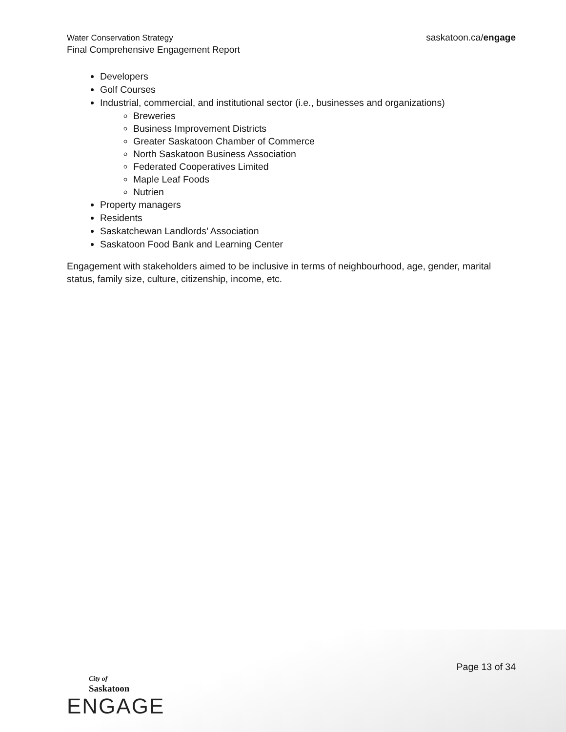Water Conservation Strategy
Final Comprehensive Engagement Report
saskatoon.ca/engage
Developers
Golf Courses
Industrial, commercial, and institutional sector (i.e., businesses and organizations)
Breweries
Business Improvement Districts
Greater Saskatoon Chamber of Commerce
North Saskatoon Business Association
Federated Cooperatives Limited
Maple Leaf Foods
Nutrien
Property managers
Residents
Saskatchewan Landlords’ Association
Saskatoon Food Bank and Learning Center
Engagement with stakeholders aimed to be inclusive in terms of neighbourhood, age, gender, marital status, family size, culture, citizenship, income, etc.
Page 13 of 34
City of
Saskatoon
ENGAGE